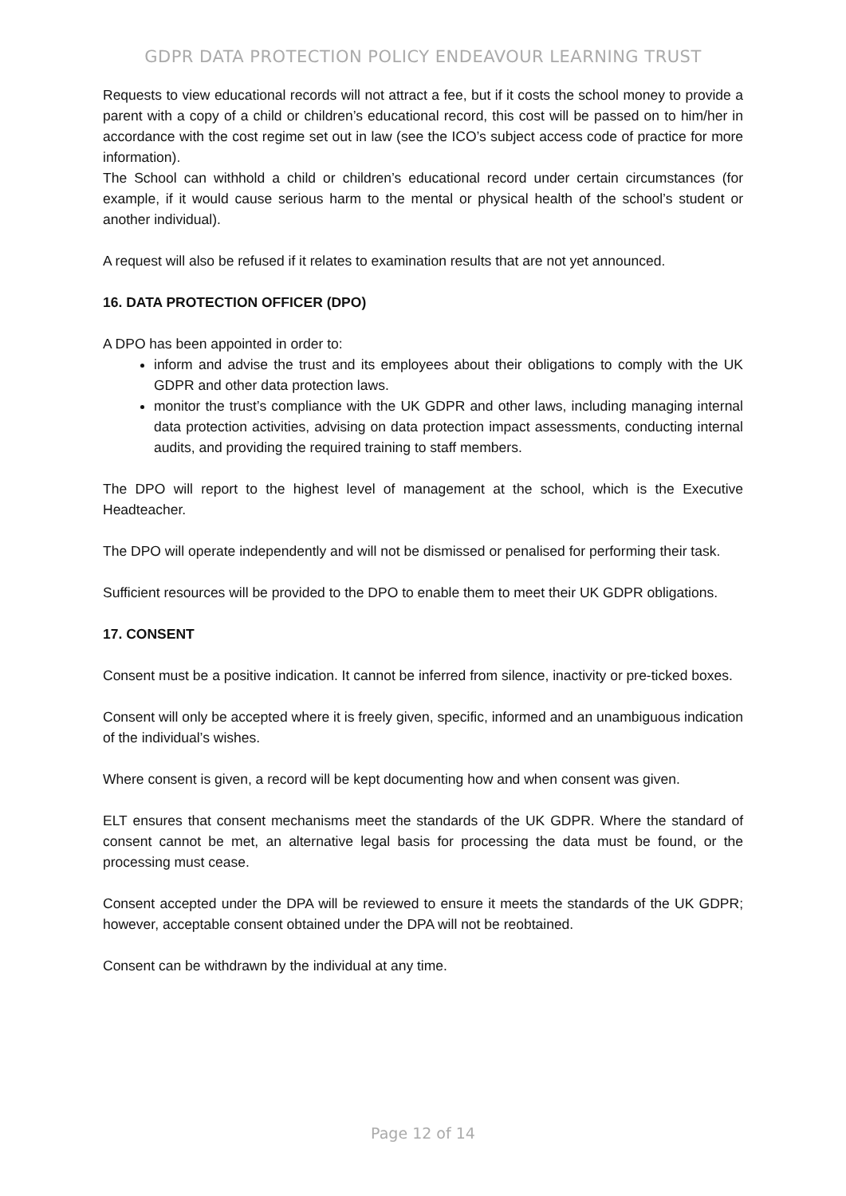GDPR DATA PROTECTION POLICY ENDEAVOUR LEARNING TRUST
Requests to view educational records will not attract a fee, but if it costs the school money to provide a parent with a copy of a child or children’s educational record, this cost will be passed on to him/her in accordance with the cost regime set out in law (see the ICO’s subject access code of practice for more information).
The School can withhold a child or children’s educational record under certain circumstances (for example, if it would cause serious harm to the mental or physical health of the school’s student or another individual).
A request will also be refused if it relates to examination results that are not yet announced.
16. DATA PROTECTION OFFICER (DPO)
A DPO has been appointed in order to:
inform and advise the trust and its employees about their obligations to comply with the UK GDPR and other data protection laws.
monitor the trust’s compliance with the UK GDPR and other laws, including managing internal data protection activities, advising on data protection impact assessments, conducting internal audits, and providing the required training to staff members.
The DPO will report to the highest level of management at the school, which is the Executive Headteacher.
The DPO will operate independently and will not be dismissed or penalised for performing their task.
Sufficient resources will be provided to the DPO to enable them to meet their UK GDPR obligations.
17. CONSENT
Consent must be a positive indication. It cannot be inferred from silence, inactivity or pre-ticked boxes.
Consent will only be accepted where it is freely given, specific, informed and an unambiguous indication of the individual’s wishes.
Where consent is given, a record will be kept documenting how and when consent was given.
ELT ensures that consent mechanisms meet the standards of the UK GDPR. Where the standard of consent cannot be met, an alternative legal basis for processing the data must be found, or the processing must cease.
Consent accepted under the DPA will be reviewed to ensure it meets the standards of the UK GDPR; however, acceptable consent obtained under the DPA will not be reobtained.
Consent can be withdrawn by the individual at any time.
Page 12 of 14